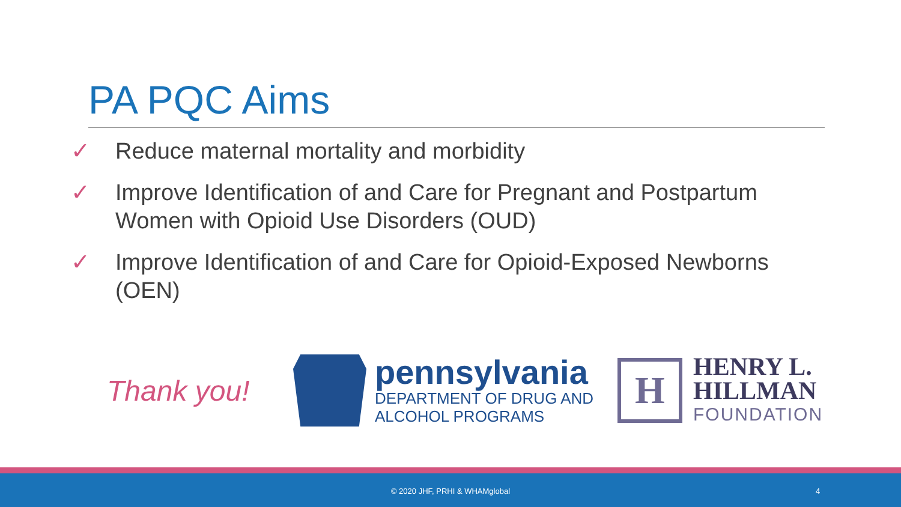PA PQC Aims
✓ Reduce maternal mortality and morbidity
✓ Improve Identification of and Care for Pregnant and Postpartum Women with Opioid Use Disorders (OUD)
✓ Improve Identification of and Care for Opioid-Exposed Newborns (OEN)
Thank you!
pennsylvania
DEPARTMENT OF DRUG AND
ALCOHOL PROGRAMS
H
HENRY L.
HILLMAN
FOUNDATION
© 2020 JHF, PRHI & WHAMglobal 4